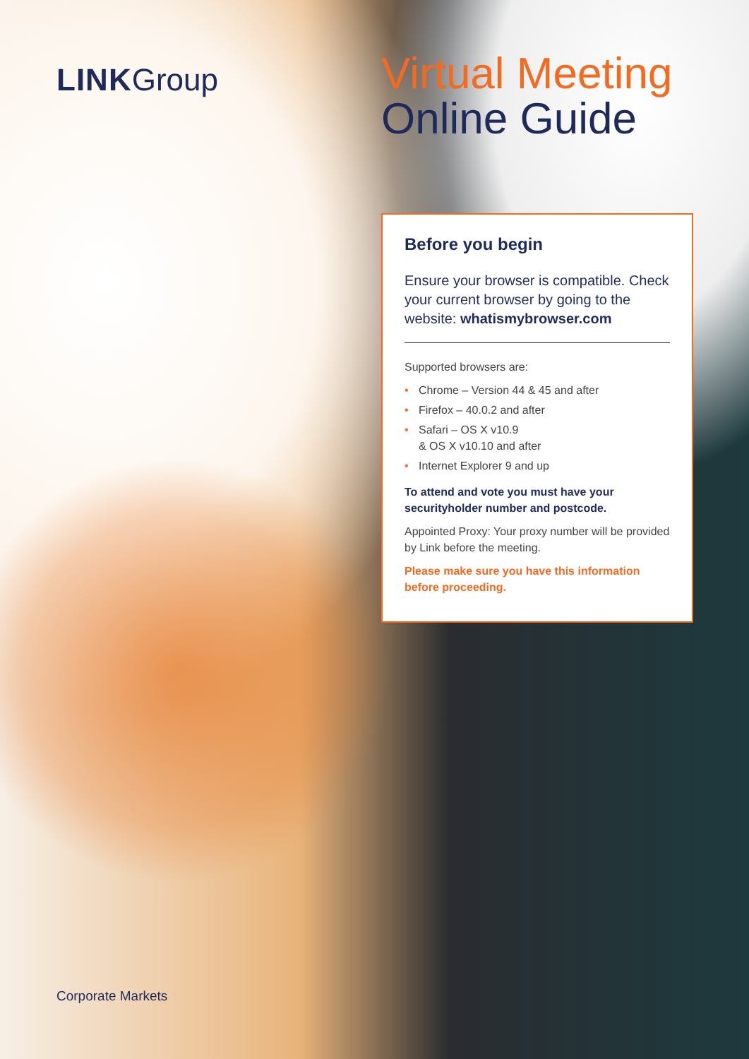LINKGroup
Virtual Meeting
Online Guide
Before you begin
Ensure your browser is compatible. Check your current browser by going to the website: whatismybrowser.com
Supported browsers are:
• Chrome – Version 44 & 45 and after
• Firefox – 40.0.2 and after
• Safari – OS X v10.9
& OS X v10.10 and after
• Internet Explorer 9 and up
To attend and vote you must have your securityholder number and postcode.
Appointed Proxy: Your proxy number will be provided by Link before the meeting.
Please make sure you have this information before proceeding.
Corporate Markets